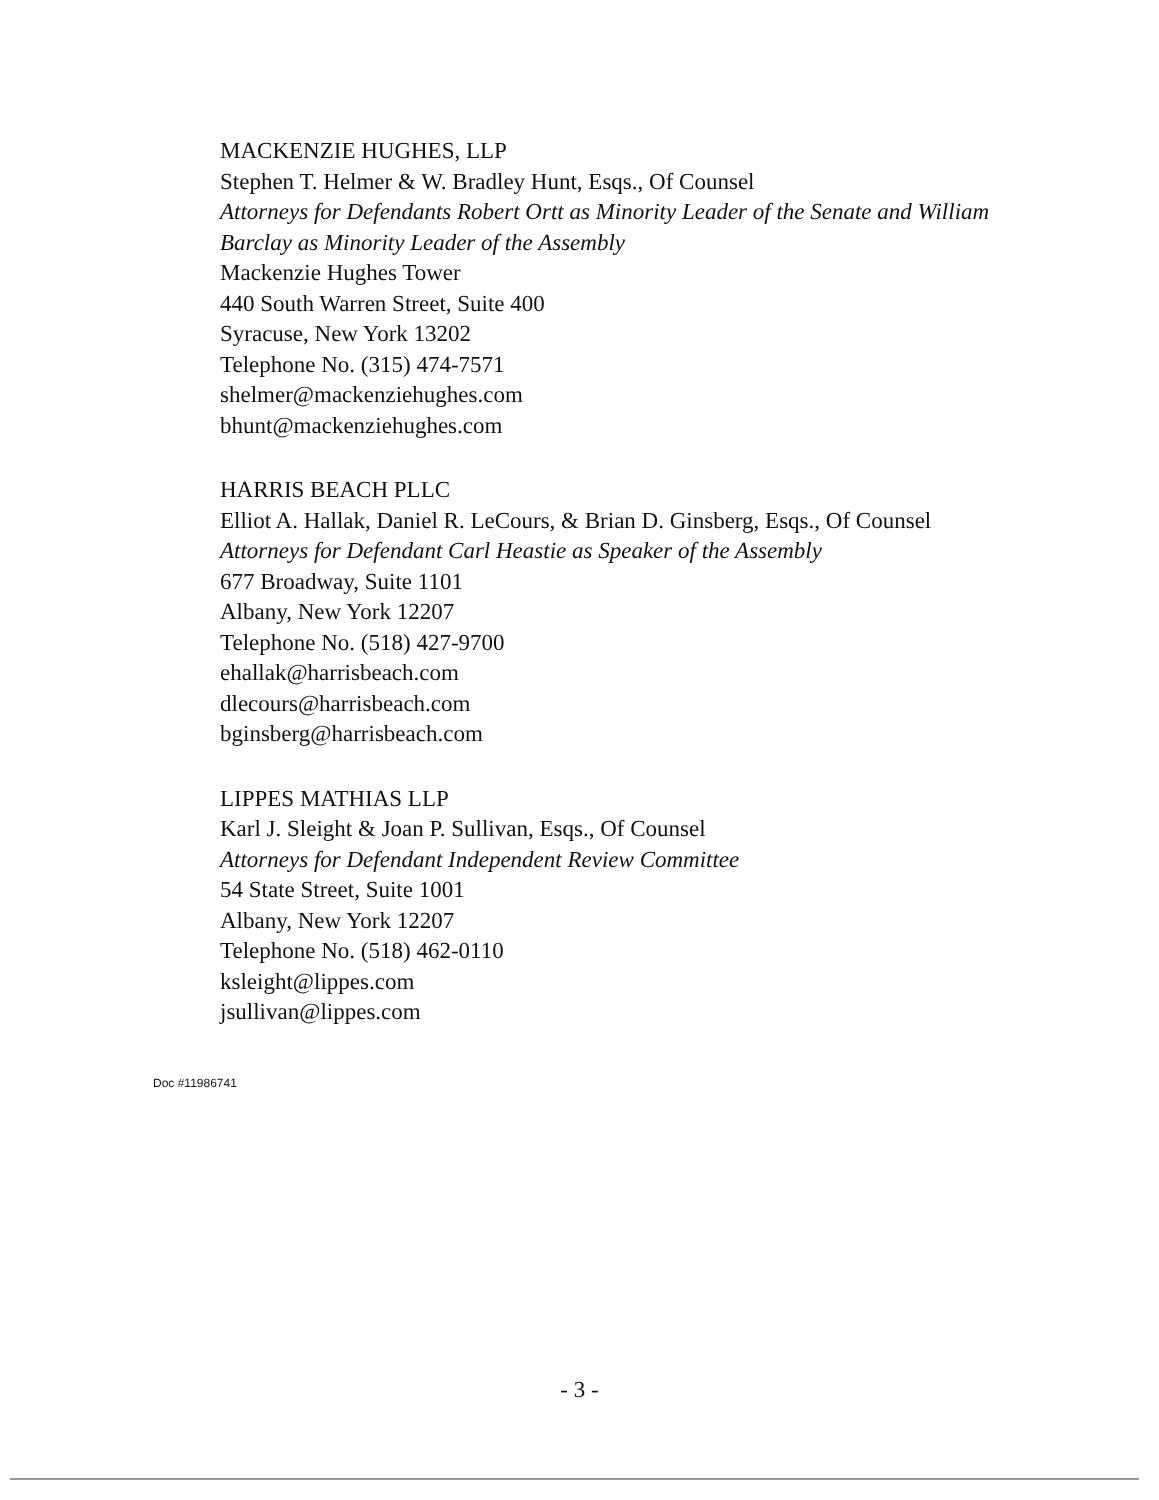MACKENZIE HUGHES, LLP
Stephen T. Helmer & W. Bradley Hunt, Esqs., Of Counsel
Attorneys for Defendants Robert Ortt as Minority Leader of the Senate and William Barclay as Minority Leader of the Assembly
Mackenzie Hughes Tower
440 South Warren Street, Suite 400
Syracuse, New York 13202
Telephone No. (315) 474-7571
shelmer@mackenziehughes.com
bhunt@mackenziehughes.com
HARRIS BEACH PLLC
Elliot A. Hallak, Daniel R. LeCours, & Brian D. Ginsberg, Esqs., Of Counsel
Attorneys for Defendant Carl Heastie as Speaker of the Assembly
677 Broadway, Suite 1101
Albany, New York 12207
Telephone No. (518) 427-9700
ehallak@harrisbeach.com
dlecours@harrisbeach.com
bginsberg@harrisbeach.com
LIPPES MATHIAS LLP
Karl J. Sleight & Joan P. Sullivan, Esqs., Of Counsel
Attorneys for Defendant Independent Review Committee
54 State Street, Suite 1001
Albany, New York 12207
Telephone No. (518) 462-0110
ksleight@lippes.com
jsullivan@lippes.com
Doc #11986741
- 3 -